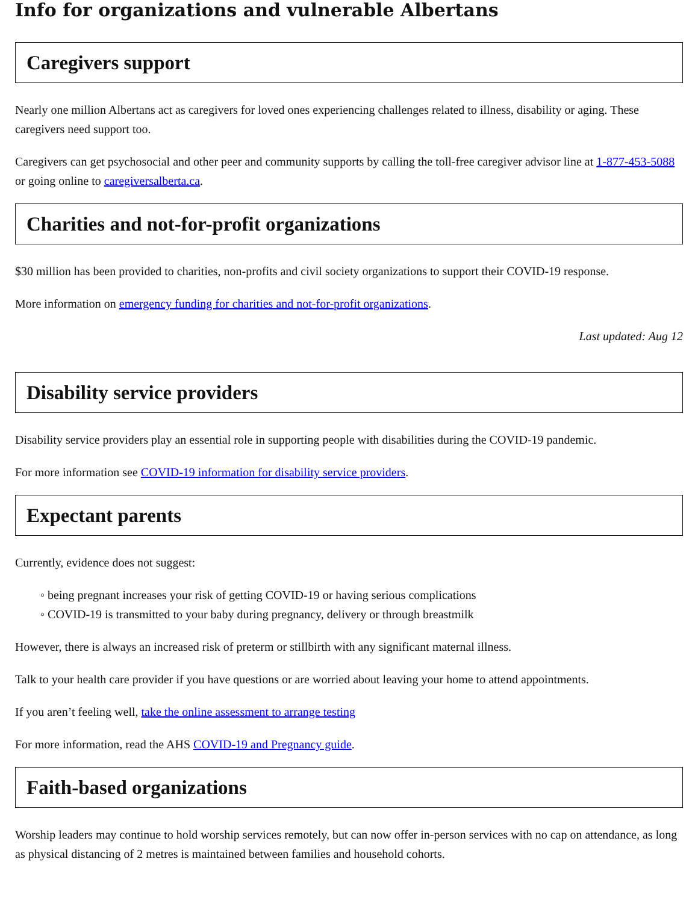Info for organizations and vulnerable Albertans
Caregivers support
Nearly one million Albertans act as caregivers for loved ones experiencing challenges related to illness, disability or aging. These caregivers need support too.
Caregivers can get psychosocial and other peer and community supports by calling the toll-free caregiver advisor line at 1-877-453-5088 or going online to caregiversalberta.ca.
Charities and not-for-profit organizations
$30 million has been provided to charities, non-profits and civil society organizations to support their COVID-19 response.
More information on emergency funding for charities and not-for-profit organizations.
Last updated: Aug 12
Disability service providers
Disability service providers play an essential role in supporting people with disabilities during the COVID-19 pandemic.
For more information see COVID-19 information for disability service providers.
Expectant parents
Currently, evidence does not suggest:
◦ being pregnant increases your risk of getting COVID-19 or having serious complications
◦ COVID-19 is transmitted to your baby during pregnancy, delivery or through breastmilk
However, there is always an increased risk of preterm or stillbirth with any significant maternal illness.
Talk to your health care provider if you have questions or are worried about leaving your home to attend appointments.
If you aren’t feeling well, take the online assessment to arrange testing
For more information, read the AHS COVID-19 and Pregnancy guide.
Faith-based organizations
Worship leaders may continue to hold worship services remotely, but can now offer in-person services with no cap on attendance, as long as physical distancing of 2 metres is maintained between families and household cohorts.